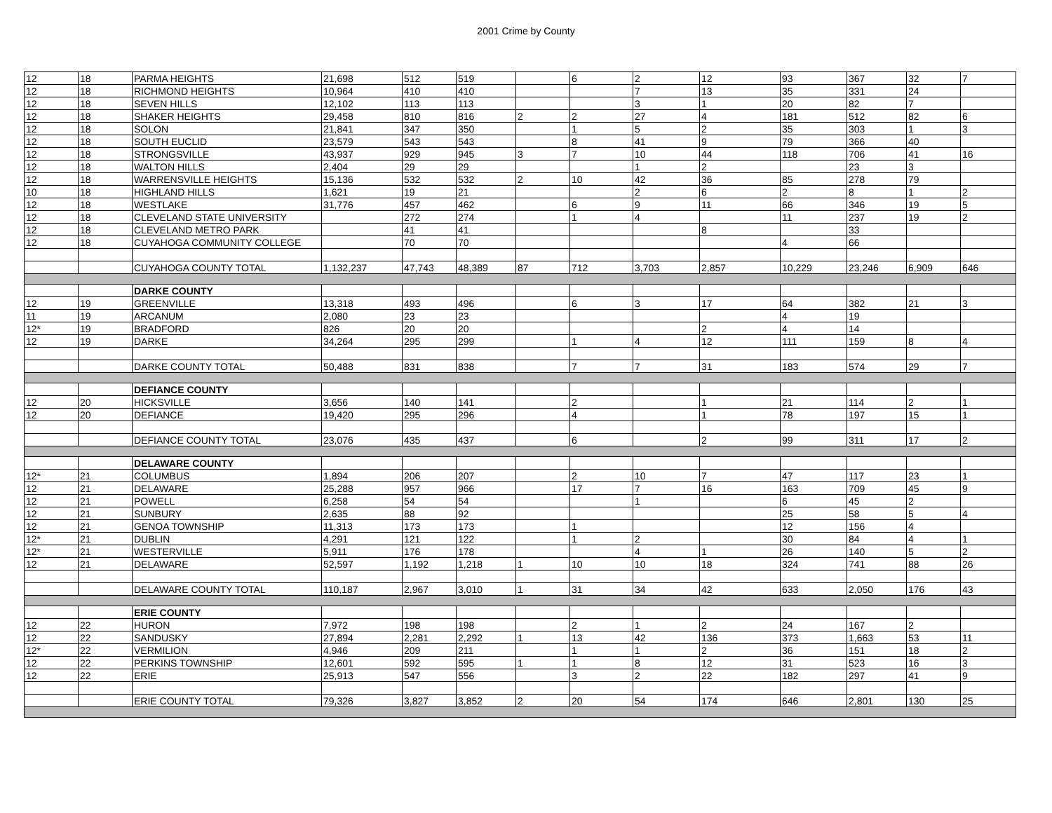2001 Crime by County
| 12 | 18 | PARMA HEIGHTS | 21,698 | 512 | 519 | | 6 | 2 | 12 | 93 | 367 | 32 | 7 |
| 12 | 18 | RICHMOND HEIGHTS | 10,964 | 410 | 410 | | | 7 | 13 | 35 | 331 | 24 | |
| 12 | 18 | SEVEN HILLS | 12,102 | 113 | 113 | | | 3 | 1 | 20 | 82 | 7 | |
| 12 | 18 | SHAKER HEIGHTS | 29,458 | 810 | 816 | 2 | 2 | 27 | 4 | 181 | 512 | 82 | 6 |
| 12 | 18 | SOLON | 21,841 | 347 | 350 | | 1 | 5 | 2 | 35 | 303 | 1 | 3 |
| 12 | 18 | SOUTH EUCLID | 23,579 | 543 | 543 | | 8 | 41 | 9 | 79 | 366 | 40 | |
| 12 | 18 | STRONGSVILLE | 43,937 | 929 | 945 | 3 | 7 | 10 | 44 | 118 | 706 | 41 | 16 |
| 12 | 18 | WALTON HILLS | 2,404 | 29 | 29 | | | 1 | 2 | | 23 | 3 | |
| 12 | 18 | WARRENSVILLE HEIGHTS | 15,136 | 532 | 532 | 2 | 10 | 42 | 36 | 85 | 278 | 79 | |
| 10 | 18 | HIGHLAND HILLS | 1,621 | 19 | 21 | | | 2 | 6 | 2 | 8 | 1 | 2 |
| 12 | 18 | WESTLAKE | 31,776 | 457 | 462 | | 6 | 9 | 11 | 66 | 346 | 19 | 5 |
| 12 | 18 | CLEVELAND STATE UNIVERSITY | | 272 | 274 | | 1 | 4 | | 11 | 237 | 19 | 2 |
| 12 | 18 | CLEVELAND METRO PARK | | 41 | 41 | | | | 8 | | 33 | | |
| 12 | 18 | CUYAHOGA COMMUNITY COLLEGE | | 70 | 70 | | | | | 4 | 66 | | |
| | | CUYAHOGA COUNTY TOTAL | 1,132,237 | 47,743 | 48,389 | 87 | 712 | 3,703 | 2,857 | 10,229 | 23,246 | 6,909 | 646 |
| | | DARKE COUNTY | | | | | | | | | | | |
| 12 | 19 | GREENVILLE | 13,318 | 493 | 496 | | 6 | 3 | 17 | 64 | 382 | 21 | 3 |
| 11 | 19 | ARCANUM | 2,080 | 23 | 23 | | | | | 4 | 19 | | |
| 12* | 19 | BRADFORD | 826 | 20 | 20 | | | | 2 | 4 | 14 | | |
| 12 | 19 | DARKE | 34,264 | 295 | 299 | | 1 | 4 | 12 | 111 | 159 | 8 | 4 |
| | | DARKE COUNTY TOTAL | 50,488 | 831 | 838 | | 7 | 7 | 31 | 183 | 574 | 29 | 7 |
| | | DEFIANCE COUNTY | | | | | | | | | | | |
| 12 | 20 | HICKSVILLE | 3,656 | 140 | 141 | | 2 | | 1 | 21 | 114 | 2 | 1 |
| 12 | 20 | DEFIANCE | 19,420 | 295 | 296 | | 4 | | 1 | 78 | 197 | 15 | 1 |
| | | DEFIANCE COUNTY TOTAL | 23,076 | 435 | 437 | | 6 | | 2 | 99 | 311 | 17 | 2 |
| | | DELAWARE COUNTY | | | | | | | | | | | |
| 12* | 21 | COLUMBUS | 1,894 | 206 | 207 | | 2 | 10 | 7 | 47 | 117 | 23 | 1 |
| 12 | 21 | DELAWARE | 25,288 | 957 | 966 | | 17 | 7 | 16 | 163 | 709 | 45 | 9 |
| 12 | 21 | POWELL | 6,258 | 54 | 54 | | | 1 | | 6 | 45 | 2 | |
| 12 | 21 | SUNBURY | 2,635 | 88 | 92 | | | | | 25 | 58 | 5 | 4 |
| 12 | 21 | GENOA TOWNSHIP | 11,313 | 173 | 173 | | 1 | | | 12 | 156 | 4 | |
| 12* | 21 | DUBLIN | 4,291 | 121 | 122 | | 1 | 2 | | 30 | 84 | 4 | 1 |
| 12* | 21 | WESTERVILLE | 5,911 | 176 | 178 | | | 4 | 1 | 26 | 140 | 5 | 2 |
| 12 | 21 | DELAWARE | 52,597 | 1,192 | 1,218 | 1 | 10 | 10 | 18 | 324 | 741 | 88 | 26 |
| | | DELAWARE COUNTY TOTAL | 110,187 | 2,967 | 3,010 | 1 | 31 | 34 | 42 | 633 | 2,050 | 176 | 43 |
| | | ERIE COUNTY | | | | | | | | | | | |
| 12 | 22 | HURON | 7,972 | 198 | 198 | | 2 | 1 | 2 | 24 | 167 | 2 | |
| 12 | 22 | SANDUSKY | 27,894 | 2,281 | 2,292 | 1 | 13 | 42 | 136 | 373 | 1,663 | 53 | 11 |
| 12* | 22 | VERMILION | 4,946 | 209 | 211 | | 1 | 1 | 2 | 36 | 151 | 18 | 2 |
| 12 | 22 | PERKINS TOWNSHIP | 12,601 | 592 | 595 | 1 | 1 | 8 | 12 | 31 | 523 | 16 | 3 |
| 12 | 22 | ERIE | 25,913 | 547 | 556 | | 3 | 2 | 22 | 182 | 297 | 41 | 9 |
| | | ERIE COUNTY TOTAL | 79,326 | 3,827 | 3,852 | 2 | 20 | 54 | 174 | 646 | 2,801 | 130 | 25 |